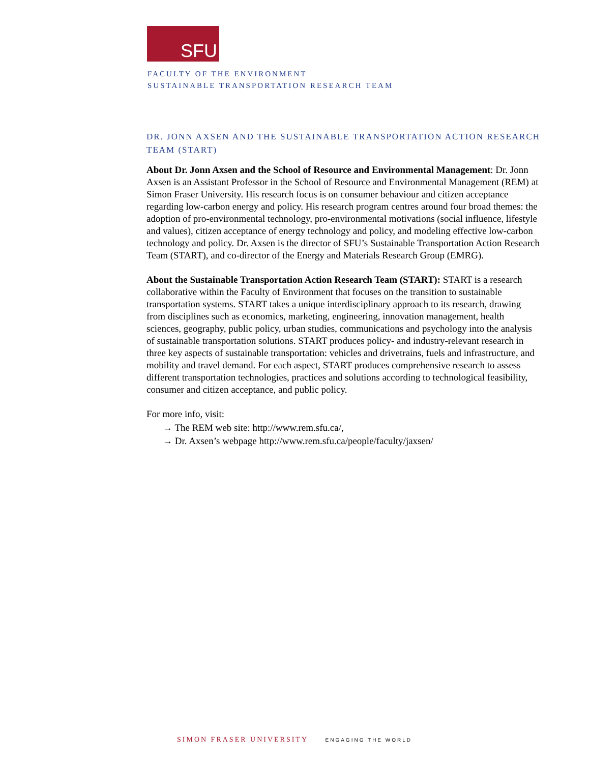SFU
FACULTY OF THE ENVIRONMENT
SUSTAINABLE TRANSPORTATION RESEARCH TEAM
DR. JONN AXSEN AND THE SUSTAINABLE TRANSPORTATION ACTION RESEARCH TEAM (START)
About Dr. Jonn Axsen and the School of Resource and Environmental Management: Dr. Jonn Axsen is an Assistant Professor in the School of Resource and Environmental Management (REM) at Simon Fraser University. His research focus is on consumer behaviour and citizen acceptance regarding low-carbon energy and policy. His research program centres around four broad themes: the adoption of pro-environmental technology, pro-environmental motivations (social influence, lifestyle and values), citizen acceptance of energy technology and policy, and modeling effective low-carbon technology and policy. Dr. Axsen is the director of SFU’s Sustainable Transportation Action Research Team (START), and co-director of the Energy and Materials Research Group (EMRG).
About the Sustainable Transportation Action Research Team (START): START is a research collaborative within the Faculty of Environment that focuses on the transition to sustainable transportation systems. START takes a unique interdisciplinary approach to its research, drawing from disciplines such as economics, marketing, engineering, innovation management, health sciences, geography, public policy, urban studies, communications and psychology into the analysis of sustainable transportation solutions. START produces policy- and industry-relevant research in three key aspects of sustainable transportation: vehicles and drivetrains, fuels and infrastructure, and mobility and travel demand. For each aspect, START produces comprehensive research to assess different transportation technologies, practices and solutions according to technological feasibility, consumer and citizen acceptance, and public policy.
For more info, visit:
→ The REM web site: http://www.rem.sfu.ca/,
→ Dr. Axsen’s webpage http://www.rem.sfu.ca/people/faculty/jaxsen/
SIMON FRASER UNIVERSITY ENGAGING THE WORLD